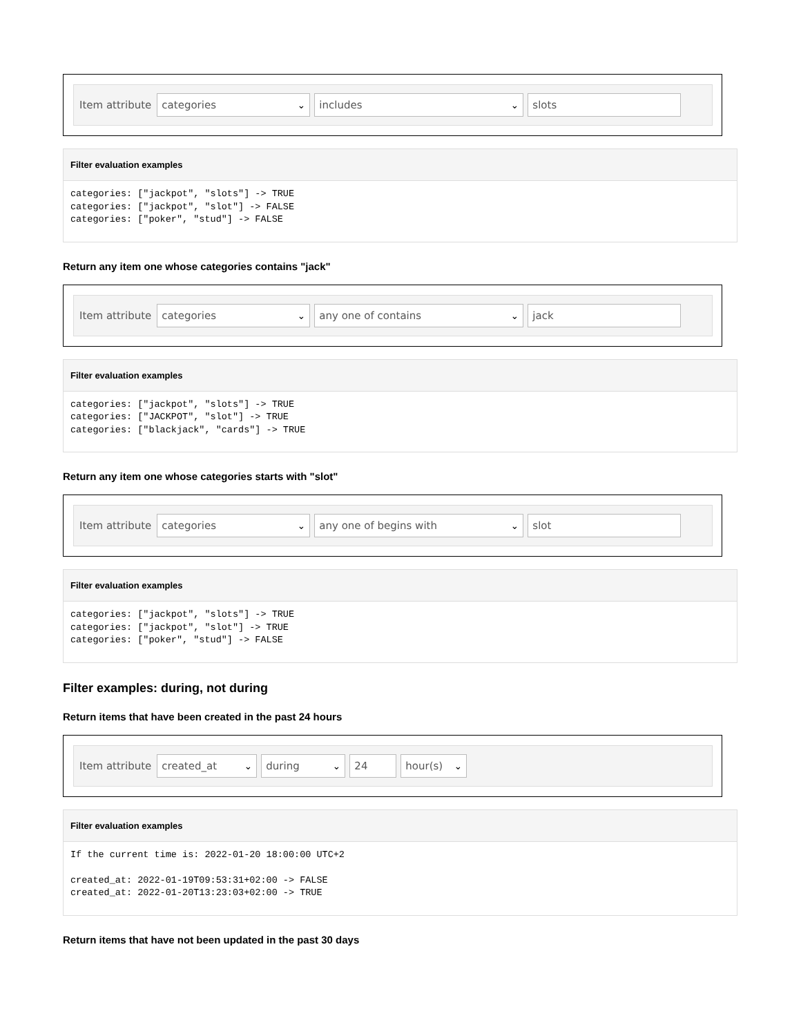Item attribute
categories ⌄ includes ⌄ slots
Filter evaluation examples
categories: ["jackpot", "slots"] -> TRUE
categories: ["jackpot", "slot"] -> FALSE
categories: ["poker", "stud"] -> FALSE
Return any item one whose categories contains "jack"
Item attribute
categories ⌄ any one of contains ⌄ jack
Filter evaluation examples
categories: ["jackpot", "slots"] -> TRUE
categories: ["JACKPOT", "slot"] -> TRUE
categories: ["blackjack", "cards"] -> TRUE
Return any item one whose categories starts with "slot"
Item attribute
categories ⌄ any one of begins with ⌄ slot
Filter evaluation examples
categories: ["jackpot", "slots"] -> TRUE
categories: ["jackpot", "slot"] -> TRUE
categories: ["poker", "stud"] -> FALSE
Filter examples: during, not during
Return items that have been created in the past 24 hours
Item attribute
created_at ⌄ during ⌄ 24 hour(s) ⌄
Filter evaluation examples
If the current time is: 2022-01-20 18:00:00 UTC+2

created_at: 2022-01-19T09:53:31+02:00 -> FALSE
created_at: 2022-01-20T13:23:03+02:00 -> TRUE
Return items that have not been updated in the past 30 days